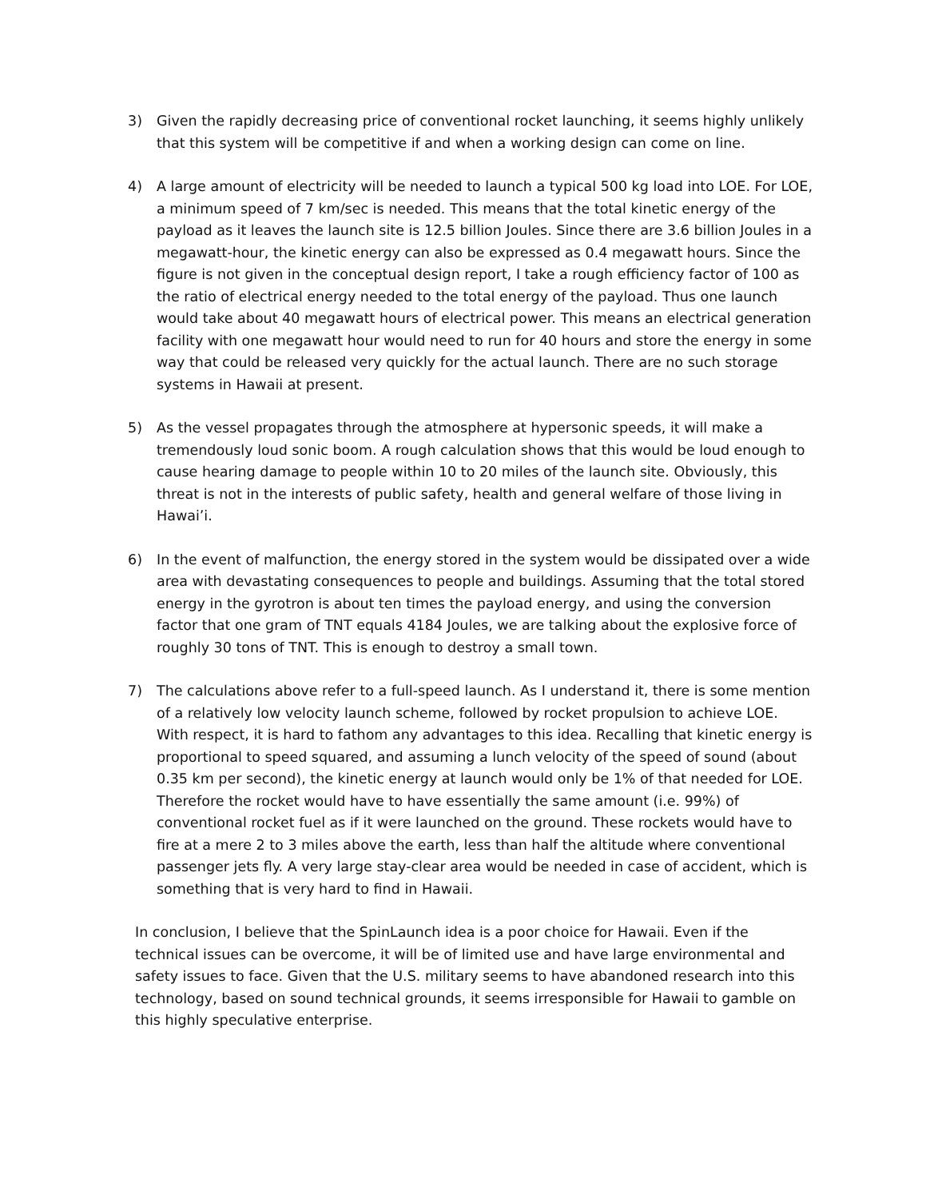3) Given the rapidly decreasing price of conventional rocket launching, it seems highly unlikely that this system will be competitive if and when a working design can come on line.
4) A large amount of electricity will be needed to launch a typical 500 kg load into LOE. For LOE, a minimum speed of 7 km/sec is needed. This means that the total kinetic energy of the payload as it leaves the launch site is 12.5 billion Joules. Since there are 3.6 billion Joules in a megawatt-hour, the kinetic energy can also be expressed as 0.4 megawatt hours. Since the figure is not given in the conceptual design report, I take a rough efficiency factor of 100 as the ratio of electrical energy needed to the total energy of the payload. Thus one launch would take about 40 megawatt hours of electrical power. This means an electrical generation facility with one megawatt hour would need to run for 40 hours and store the energy in some way that could be released very quickly for the actual launch. There are no such storage systems in Hawaii at present.
5) As the vessel propagates through the atmosphere at hypersonic speeds, it will make a tremendously loud sonic boom. A rough calculation shows that this would be loud enough to cause hearing damage to people within 10 to 20 miles of the launch site. Obviously, this threat is not in the interests of public safety, health and general welfare of those living in Hawai’i.
6) In the event of malfunction, the energy stored in the system would be dissipated over a wide area with devastating consequences to people and buildings. Assuming that the total stored energy in the gyrotron is about ten times the payload energy, and using the conversion factor that one gram of TNT equals 4184 Joules, we are talking about the explosive force of roughly 30 tons of TNT. This is enough to destroy a small town.
7) The calculations above refer to a full-speed launch. As I understand it, there is some mention of a relatively low velocity launch scheme, followed by rocket propulsion to achieve LOE. With respect, it is hard to fathom any advantages to this idea. Recalling that kinetic energy is proportional to speed squared, and assuming a lunch velocity of the speed of sound (about 0.35 km per second), the kinetic energy at launch would only be 1% of that needed for LOE. Therefore the rocket would have to have essentially the same amount (i.e. 99%) of conventional rocket fuel as if it were launched on the ground. These rockets would have to fire at a mere 2 to 3 miles above the earth, less than half the altitude where conventional passenger jets fly. A very large stay-clear area would be needed in case of accident, which is something that is very hard to find in Hawaii.
In conclusion, I believe that the SpinLaunch idea is a poor choice for Hawaii. Even if the technical issues can be overcome, it will be of limited use and have large environmental and safety issues to face. Given that the U.S. military seems to have abandoned research into this technology, based on sound technical grounds, it seems irresponsible for Hawaii to gamble on this highly speculative enterprise.